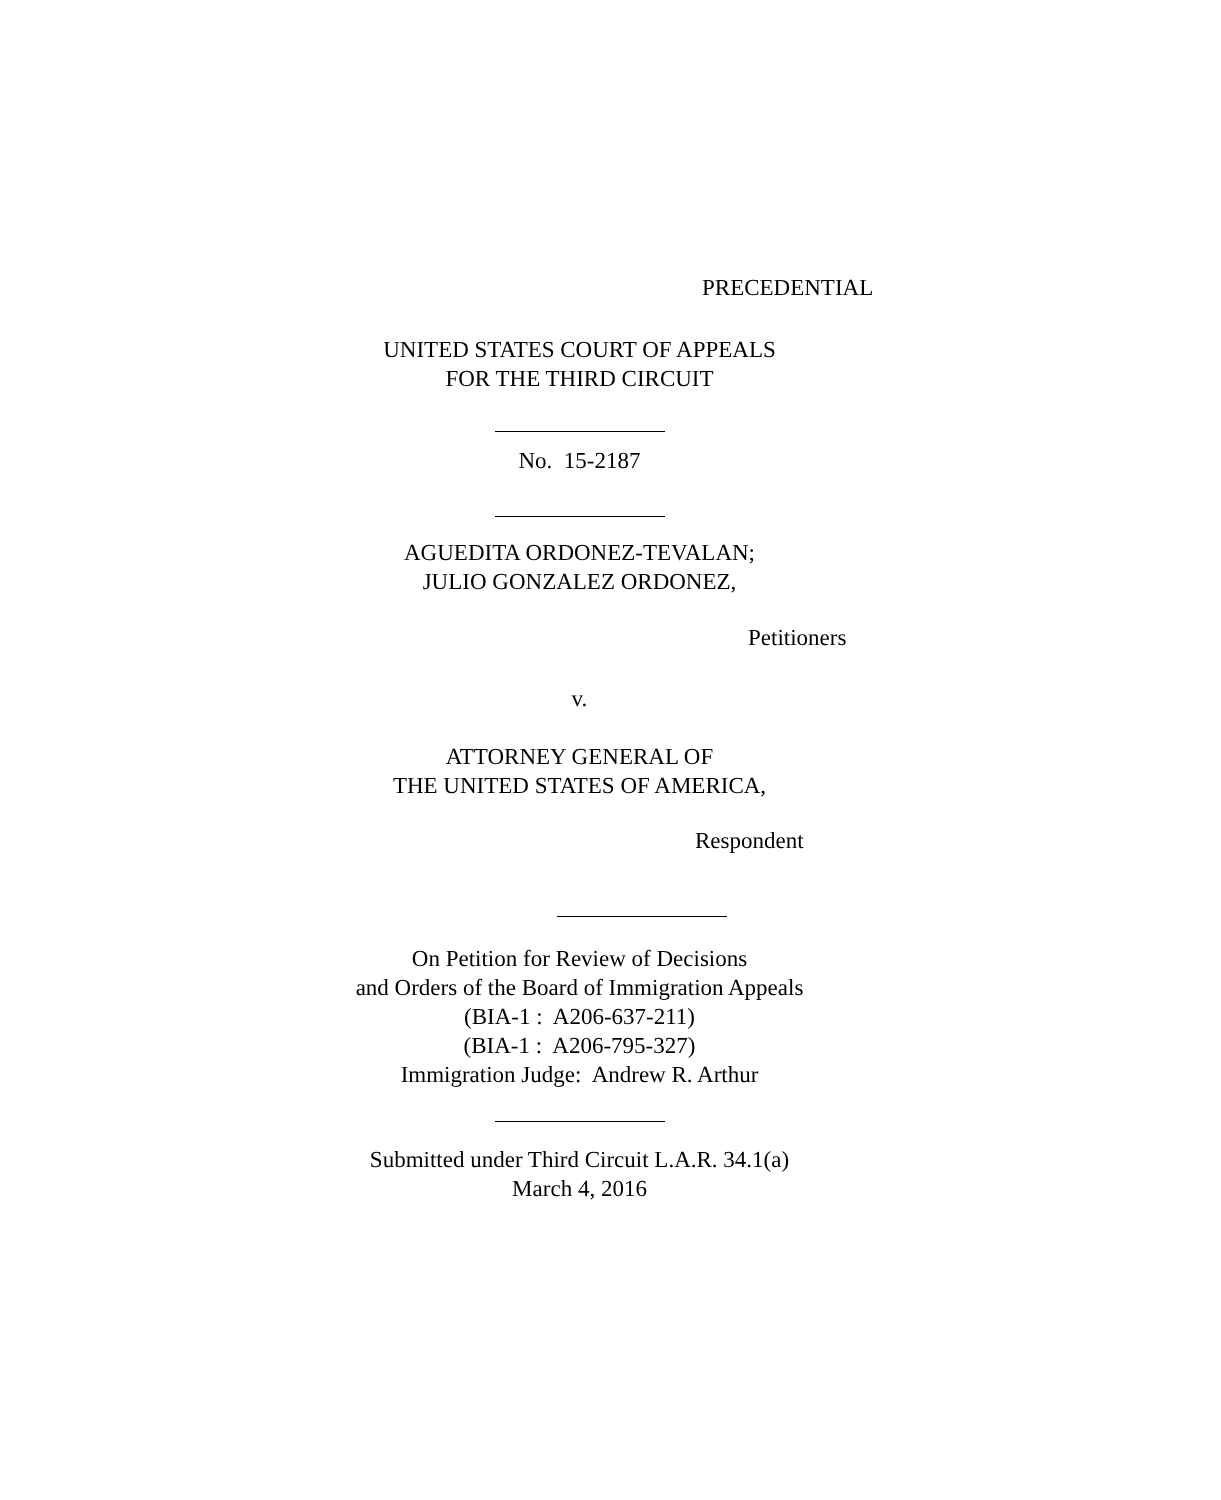PRECEDENTIAL
UNITED STATES COURT OF APPEALS
FOR THE THIRD CIRCUIT
No. 15-2187
AGUEDITA ORDONEZ-TEVALAN;
JULIO GONZALEZ ORDONEZ,
Petitioners
v.
ATTORNEY GENERAL OF
THE UNITED STATES OF AMERICA,
Respondent
On Petition for Review of Decisions
and Orders of the Board of Immigration Appeals
(BIA-1 : A206-637-211)
(BIA-1 : A206-795-327)
Immigration Judge: Andrew R. Arthur
Submitted under Third Circuit L.A.R. 34.1(a)
March 4, 2016